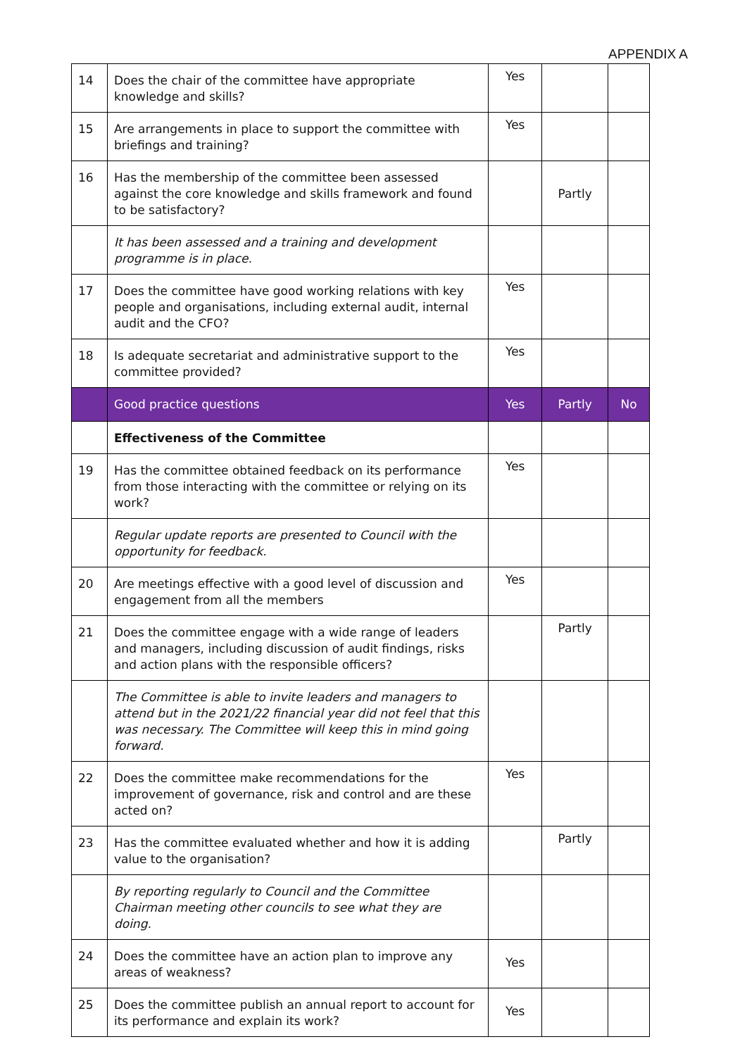APPENDIX A
| 14 | Does the chair of the committee have appropriate knowledge and skills? | Yes | | |
| 15 | Are arrangements in place to support the committee with briefings and training? | Yes | | |
| 16 | Has the membership of the committee been assessed against the core knowledge and skills framework and found to be satisfactory? | | Partly | |
| | It has been assessed and a training and development programme is in place. | | | |
| 17 | Does the committee have good working relations with key people and organisations, including external audit, internal audit and the CFO? | Yes | | |
| 18 | Is adequate secretariat and administrative support to the committee provided? | Yes | | |
| | Good practice questions | Yes | Partly | No |
| | Effectiveness of the Committee | | | |
| 19 | Has the committee obtained feedback on its performance from those interacting with the committee or relying on its work? | Yes | | |
| | Regular update reports are presented to Council with the opportunity for feedback. | | | |
| 20 | Are meetings effective with a good level of discussion and engagement from all the members | Yes | | |
| 21 | Does the committee engage with a wide range of leaders and managers, including discussion of audit findings, risks and action plans with the responsible officers? | | Partly | |
| | The Committee is able to invite leaders and managers to attend but in the 2021/22 financial year did not feel that this was necessary. The Committee will keep this in mind going forward. | | | |
| 22 | Does the committee make recommendations for the improvement of governance, risk and control and are these acted on? | Yes | | |
| 23 | Has the committee evaluated whether and how it is adding value to the organisation? | | Partly | |
| | By reporting regularly to Council and the Committee Chairman meeting other councils to see what they are doing. | | | |
| 24 | Does the committee have an action plan to improve any areas of weakness? | Yes | | |
| 25 | Does the committee publish an annual report to account for its performance and explain its work? | Yes | | |